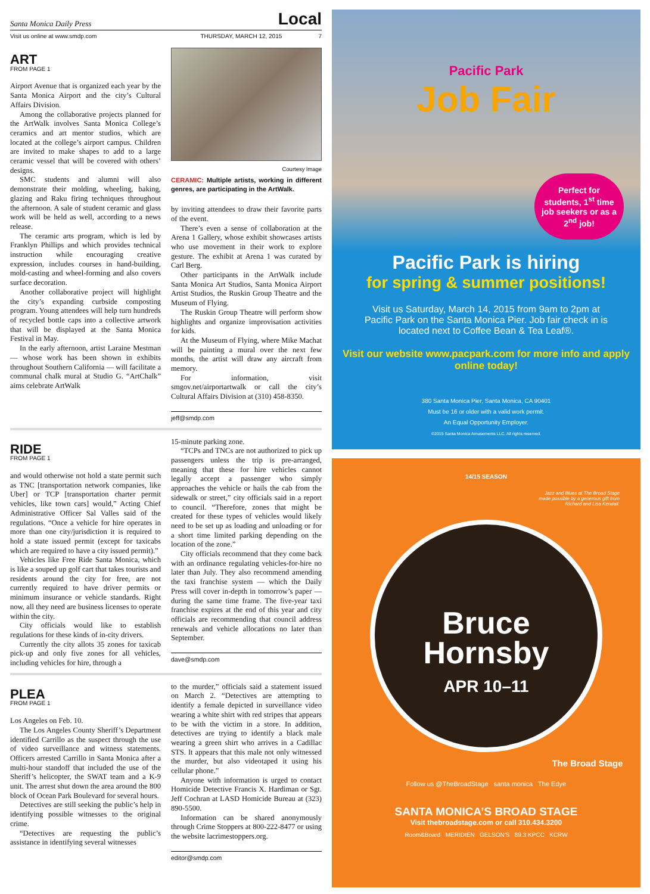Santa Monica Daily Press Local
Visit us online at www.smdp.com THURSDAY, MARCH 12, 2015 7
ART
FROM PAGE 1
Airport Avenue that is organized each year by the Santa Monica Airport and the city’s Cultural Affairs Division.
Among the collaborative projects planned for the ArtWalk involves Santa Monica College’s ceramics and art mentor studios, which are located at the college’s airport campus. Children are invited to make shapes to add to a large ceramic vessel that will be covered with others’ designs.
SMC students and alumni will also demonstrate their molding, wheeling, baking, glazing and Raku firing techniques throughout the afternoon. A sale of student ceramic and glass work will be held as well, according to a news release.
The ceramic arts program, which is led by Franklyn Phillips and which provides technical instruction while encouraging creative expression, includes courses in hand-building, mold-casting and wheel-forming and also covers surface decoration.
Another collaborative project will highlight the city’s expanding curbside composting program. Young attendees will help turn hundreds of recycled bottle caps into a collective artwork that will be displayed at the Santa Monica Festival in May.
In the early afternoon, artist Laraine Mestman — whose work has been shown in exhibits throughout Southern California — will facilitate a communal chalk mural at Studio G. “ArtChalk” aims celebrate ArtWalk
Courtesy image
CERAMIC: Multiple artists, working in different genres, are participating in the ArtWalk.
by inviting attendees to draw their favorite parts of the event.
There’s even a sense of collaboration at the Arena 1 Gallery, whose exhibit showcases artists who use movement in their work to explore gesture. The exhibit at Arena 1 was curated by Carl Berg.
Other participants in the ArtWalk include Santa Monica Art Studios, Santa Monica Airport Artist Studios, the Ruskin Group Theatre and the Museum of Flying.
The Ruskin Group Theatre will perform show highlights and organize improvisation activities for kids.
At the Museum of Flying, where Mike Machat will be painting a mural over the next few months, the artist will draw any aircraft from memory.
For information, visit smgov.net/airportartwalk or call the city’s Cultural Affairs Division at (310) 458-8350.
jeff@smdp.com
RIDE
FROM PAGE 1
and would otherwise not hold a state permit such as TNC [transportation network companies, like Uber] or TCP [transportation charter permit vehicles, like town cars] would,” Acting Chief Administrative Officer Sal Valles said of the regulations. “Once a vehicle for hire operates in more than one city/jurisdiction it is required to hold a state issued permit (except for taxicabs which are required to have a city issued permit).”
Vehicles like Free Ride Santa Monica, which is like a souped up golf cart that takes tourists and residents around the city for free, are not currently required to have driver permits or minimum insurance or vehicle standards. Right now, all they need are business licenses to operate within the city.
City officials would like to establish regulations for these kinds of in-city drivers.
Currently the city allots 35 zones for taxicab pick-up and only five zones for all vehicles, including vehicles for hire, through a
15-minute parking zone.
“TCPs and TNCs are not authorized to pick up passengers unless the trip is pre-arranged, meaning that these for hire vehicles cannot legally accept a passenger who simply approaches the vehicle or hails the cab from the sidewalk or street,” city officials said in a report to council. “Therefore, zones that might be created for these types of vehicles would likely need to be set up as loading and unloading or for a short time limited parking depending on the location of the zone.”
City officials recommend that they come back with an ordinance regulating vehicles-for-hire no later than July. They also recommend amending the taxi franchise system — which the Daily Press will cover in-depth in tomorrow’s paper — during the same time frame. The five-year taxi franchise expires at the end of this year and city officials are recommending that council address renewals and vehicle allocations no later than September.
dave@smdp.com
PLEA
FROM PAGE 1
Los Angeles on Feb. 10.
The Los Angeles County Sheriff’s Department identified Carrillo as the suspect through the use of video surveillance and witness statements. Officers arrested Carrillo in Santa Monica after a multi-hour standoff that included the use of the Sheriff’s helicopter, the SWAT team and a K-9 unit. The arrest shut down the area around the 800 block of Ocean Park Boulevard for several hours.
Detectives are still seeking the public’s help in identifying possible witnesses to the original crime.
“Detectives are requesting the public’s assistance in identifying several witnesses
to the murder,” officials said a statement issued on March 2. “Detectives are attempting to identify a female depicted in surveillance video wearing a white shirt with red stripes that appears to be with the victim in a store. In addition, detectives are trying to identify a black male wearing a green shirt who arrives in a Cadillac STS. It appears that this male not only witnessed the murder, but also videotaped it using his cellular phone.”
Anyone with information is urged to contact Homicide Detective Francis X. Hardiman or Sgt. Jeff Cochran at LASD Homicide Bureau at (323) 890-5500.
Information can be shared anonymously through Crime Stoppers at 800-222-8477 or using the website lacrimestoppers.org.
editor@smdp.com
Pacific Park
Job Fair
Perfect for students, 1<sup>st</sup> time job seekers or as a 2<sup>nd</sup> job!
Pacific Park is hiring
for spring & summer positions!
Visit us Saturday, March 14, 2015 from 9am to 2pm at Pacific Park on the Santa Monica Pier. Job fair check in is located next to Coffee Bean & Tea Leaf®.
Visit our website www.pacpark.com for more info and apply online today!
380 Santa Monica Pier, Santa Monica, CA 90401
Must be 16 or older with a valid work permit.
An Equal Opportunity Employer.
©2015 Santa Monica Amusements LLC. All rights reserved.
14/15 SEASON
Jazz and Blues at The Broad Stage
made possible by a generous gift from
Richard and Lisa Kendall.
Bruce
Hornsby
APR 10–11
The Broad Stage
Follow us @TheBroadStage santa monica The Edye
SANTA MONICA’S BROAD STAGE
Visit thebroadstage.com or call 310.434.3200
Room&Board MERIDIEN GELSON’S 89.3 KPCC KCRW